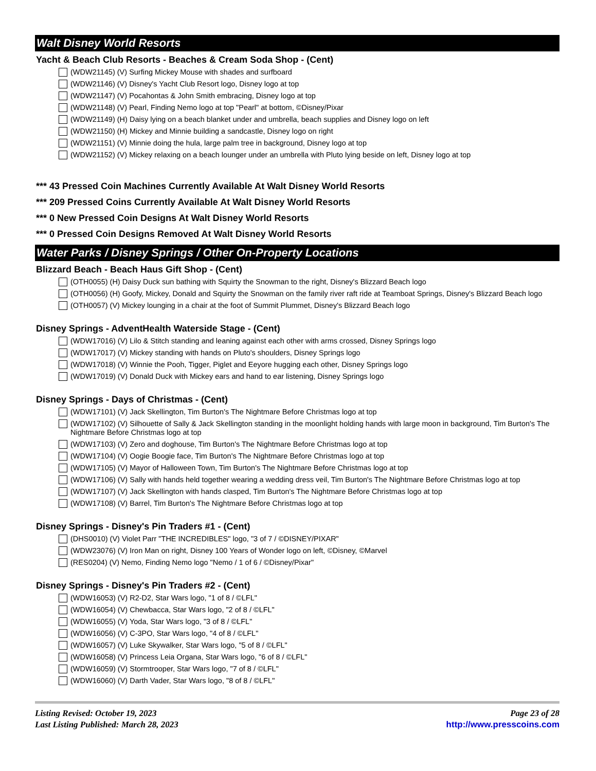Walt Disney World Resorts
Yacht & Beach Club Resorts - Beaches & Cream Soda Shop - (Cent)
(WDW21145) (V) Surfing Mickey Mouse with shades and surfboard
(WDW21146) (V) Disney's Yacht Club Resort logo, Disney logo at top
(WDW21147) (V) Pocahontas & John Smith embracing, Disney logo at top
(WDW21148) (V) Pearl, Finding Nemo logo at top "Pearl" at bottom, ©Disney/Pixar
(WDW21149) (H) Daisy lying on a beach blanket under and umbrella, beach supplies and Disney logo on left
(WDW21150) (H) Mickey and Minnie building a sandcastle, Disney logo on right
(WDW21151) (V) Minnie doing the hula, large palm tree in background, Disney logo at top
(WDW21152) (V) Mickey relaxing on a beach lounger under an umbrella with Pluto lying beside on left, Disney logo at top
*** 43 Pressed Coin Machines Currently Available At Walt Disney World Resorts
*** 209 Pressed Coins Currently Available At Walt Disney World Resorts
*** 0 New Pressed Coin Designs At Walt Disney World Resorts
*** 0 Pressed Coin Designs Removed At Walt Disney World Resorts
Water Parks / Disney Springs / Other On-Property Locations
Blizzard Beach - Beach Haus Gift Shop - (Cent)
(OTH0055) (H) Daisy Duck sun bathing with Squirty the Snowman to the right, Disney's Blizzard Beach logo
(OTH0056) (H) Goofy, Mickey, Donald and Squirty the Snowman on the family river raft ride at Teamboat Springs, Disney's Blizzard Beach logo
(OTH0057) (V) Mickey lounging in a chair at the foot of Summit Plummet, Disney's Blizzard Beach logo
Disney Springs - AdventHealth Waterside Stage - (Cent)
(WDW17016) (V) Lilo & Stitch standing and leaning against each other with arms crossed, Disney Springs logo
(WDW17017) (V) Mickey standing with hands on Pluto's shoulders, Disney Springs logo
(WDW17018) (V) Winnie the Pooh, Tigger, Piglet and Eeyore hugging each other, Disney Springs logo
(WDW17019) (V) Donald Duck with Mickey ears and hand to ear listening, Disney Springs logo
Disney Springs - Days of Christmas - (Cent)
(WDW17101) (V) Jack Skellington, Tim Burton's The Nightmare Before Christmas logo at top
(WDW17102) (V) Silhouette of Sally & Jack Skellington standing in the moonlight holding hands with large moon in background, Tim Burton's The Nightmare Before Christmas logo at top
(WDW17103) (V) Zero and doghouse, Tim Burton's The Nightmare Before Christmas logo at top
(WDW17104) (V) Oogie Boogie face, Tim Burton's The Nightmare Before Christmas logo at top
(WDW17105) (V) Mayor of Halloween Town, Tim Burton's The Nightmare Before Christmas logo at top
(WDW17106) (V) Sally with hands held together wearing a wedding dress veil, Tim Burton's The Nightmare Before Christmas logo at top
(WDW17107) (V) Jack Skellington with hands clasped, Tim Burton's The Nightmare Before Christmas logo at top
(WDW17108) (V) Barrel, Tim Burton's The Nightmare Before Christmas logo at top
Disney Springs - Disney's Pin Traders #1 - (Cent)
(DHS0010) (V) Violet Parr "THE INCREDIBLES" logo, "3 of 7 / ©DISNEY/PIXAR"
(WDW23076) (V) Iron Man on right, Disney 100 Years of Wonder logo on left, ©Disney, ©Marvel
(RES0204) (V) Nemo, Finding Nemo logo "Nemo / 1 of 6 / ©Disney/Pixar"
Disney Springs - Disney's Pin Traders #2 - (Cent)
(WDW16053) (V) R2-D2, Star Wars logo, "1 of 8 / ©LFL"
(WDW16054) (V) Chewbacca, Star Wars logo, "2 of 8 / ©LFL"
(WDW16055) (V) Yoda, Star Wars logo, "3 of 8 / ©LFL"
(WDW16056) (V) C-3PO, Star Wars logo, "4 of 8 / ©LFL"
(WDW16057) (V) Luke Skywalker, Star Wars logo, "5 of 8 / ©LFL"
(WDW16058) (V) Princess Leia Organa, Star Wars logo, "6 of 8 / ©LFL"
(WDW16059) (V) Stormtrooper, Star Wars logo, "7 of 8 / ©LFL"
(WDW16060) (V) Darth Vader, Star Wars logo, "8 of 8 / ©LFL"
Listing Revised: October 19, 2023
Last Listing Published: March 28, 2023
Page 23 of 28
http://www.presscoins.com